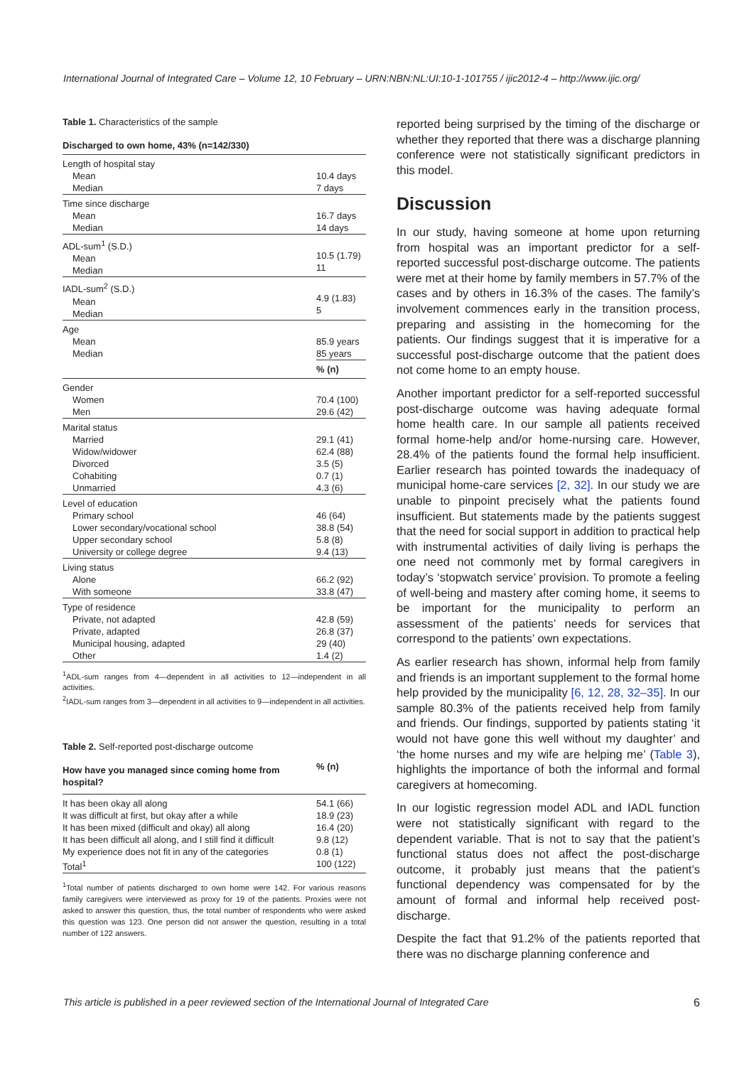International Journal of Integrated Care – Volume 12, 10 February – URN:NBN:NL:UI:10-1-101755 / ijic2012-4 – http://www.ijic.org/
Table 1. Characteristics of the sample
| Discharged to own home, 43% (n=142/330) | |
| --- | --- |
| Length of hospital stay Mean Median | 10.4 days 7 days |
| Time since discharge Mean Median | 16.7 days 14 days |
| ADL-sum<sup>1</sup> (S.D.) Mean Median | 10.5 (1.79) 11 |
| IADL-sum<sup>2</sup> (S.D.) Mean Median | 4.9 (1.83) 5 |
| Age Mean Median | 85.9 years 85 years |
| | % (n) |
| Gender Women Men | 70.4 (100) 29.6 (42) |
| Marital status Married Widow/widower Divorced Cohabiting Unmarried | 29.1 (41) 62.4 (88) 3.5 (5) 0.7 (1) 4.3 (6) |
| Level of education Primary school Lower secondary/vocational school Upper secondary school University or college degree | 46 (64) 38.8 (54) 5.8 (8) 9.4 (13) |
| Living status Alone With someone | 66.2 (92) 33.8 (47) |
| Type of residence Private, not adapted Private, adapted Municipal housing, adapted Other | 42.8 (59) 26.8 (37) 29 (40) 1.4 (2) |
<sup>1</sup> ADL-sum ranges from 4—dependent in all activities to 12—independent in all activities.
<sup>2</sup> IADL-sum ranges from 3—dependent in all activities to 9—independent in all activities.
Table 2. Self-reported post-discharge outcome
| How have you managed since coming home from hospital? | % (n) |
| --- | --- |
| It has been okay all along It was difficult at first, but okay after a while It has been mixed (difficult and okay) all along It has been difficult all along, and I still find it difficult My experience does not fit in any of the categories Total<sup>1</sup> | 54.1 (66) 18.9 (23) 16.4 (20) 9.8 (12) 0.8 (1) 100 (122) |
<sup>1</sup> Total number of patients discharged to own home were 142. For various reasons family caregivers were interviewed as proxy for 19 of the patients. Proxies were not asked to answer this question, thus, the total number of respondents who were asked this question was 123. One person did not answer the question, resulting in a total number of 122 answers.
reported being surprised by the timing of the discharge or whether they reported that there was a discharge planning conference were not statistically significant predictors in this model.
Discussion
In our study, having someone at home upon returning from hospital was an important predictor for a self-reported successful post-discharge outcome. The patients were met at their home by family members in 57.7% of the cases and by others in 16.3% of the cases. The family’s involvement commences early in the transition process, preparing and assisting in the homecoming for the patients. Our findings suggest that it is imperative for a successful post-discharge outcome that the patient does not come home to an empty house.
Another important predictor for a self-reported successful post-discharge outcome was having adequate formal home health care. In our sample all patients received formal home-help and/or home-nursing care. However, 28.4% of the patients found the formal help insufficient. Earlier research has pointed towards the inadequacy of municipal home-care services [2, 32]. In our study we are unable to pinpoint precisely what the patients found insufficient. But statements made by the patients suggest that the need for social support in addition to practical help with instrumental activities of daily living is perhaps the one need not commonly met by formal caregivers in today’s ‘stopwatch service’ provision. To promote a feeling of well-being and mastery after coming home, it seems to be important for the municipality to perform an assessment of the patients’ needs for services that correspond to the patients’ own expectations.
As earlier research has shown, informal help from family and friends is an important supplement to the formal home help provided by the municipality [6, 12, 28, 32–35]. In our sample 80.3% of the patients received help from family and friends. Our findings, supported by patients stating ‘it would not have gone this well without my daughter’ and ‘the home nurses and my wife are helping me’ (Table 3), highlights the importance of both the informal and formal caregivers at homecoming.
In our logistic regression model ADL and IADL function were not statistically significant with regard to the dependent variable. That is not to say that the patient’s functional status does not affect the post-discharge outcome, it probably just means that the patient’s functional dependency was compensated for by the amount of formal and informal help received post-discharge.
Despite the fact that 91.2% of the patients reported that there was no discharge planning conference and
This article is published in a peer reviewed section of the International Journal of Integrated Care 6